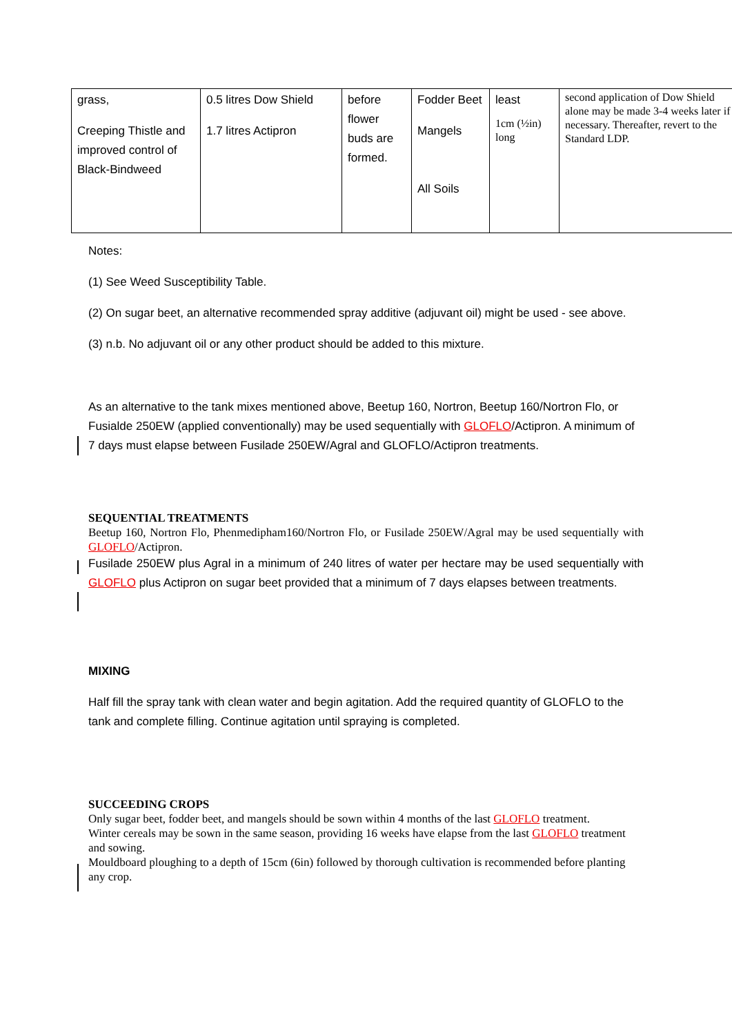| grass, Creeping Thistle and improved control of Black-Bindweed | 0.5 litres Dow Shield 1.7 litres Actipron | before flower buds are formed. | Fodder Beet Mangels All Soils | least 1cm (½in) long | second application of Dow Shield alone may be made 3-4 weeks later if necessary. Thereafter, revert to the Standard LDP. |
Notes:
(1) See Weed Susceptibility Table.
(2) On sugar beet, an alternative recommended spray additive (adjuvant oil) might be used - see above.
(3) n.b. No adjuvant oil or any other product should be added to this mixture.
As an alternative to the tank mixes mentioned above, Beetup 160, Nortron, Beetup 160/Nortron Flo, or Fusialde 250EW (applied conventionally) may be used sequentially with GLOFLO/Actipron. A minimum of 7 days must elapse between Fusilade 250EW/Agral and GLOFLO/Actipron treatments.
SEQUENTIAL TREATMENTS
Beetup 160, Nortron Flo, Phenmedipham160/Nortron Flo, or Fusilade 250EW/Agral may be used sequentially with GLOFLO/Actipron.
Fusilade 250EW plus Agral in a minimum of 240 litres of water per hectare may be used sequentially with GLOFLO plus Actipron on sugar beet provided that a minimum of 7 days elapses between treatments.
MIXING
Half fill the spray tank with clean water and begin agitation. Add the required quantity of GLOFLO to the tank and complete filling. Continue agitation until spraying is completed.
SUCCEEDING CROPS
Only sugar beet, fodder beet, and mangels should be sown within 4 months of the last GLOFLO treatment.
Winter cereals may be sown in the same season, providing 16 weeks have elapse from the last GLOFLO treatment and sowing.
Mouldboard ploughing to a depth of 15cm (6in) followed by thorough cultivation is recommended before planting any crop.